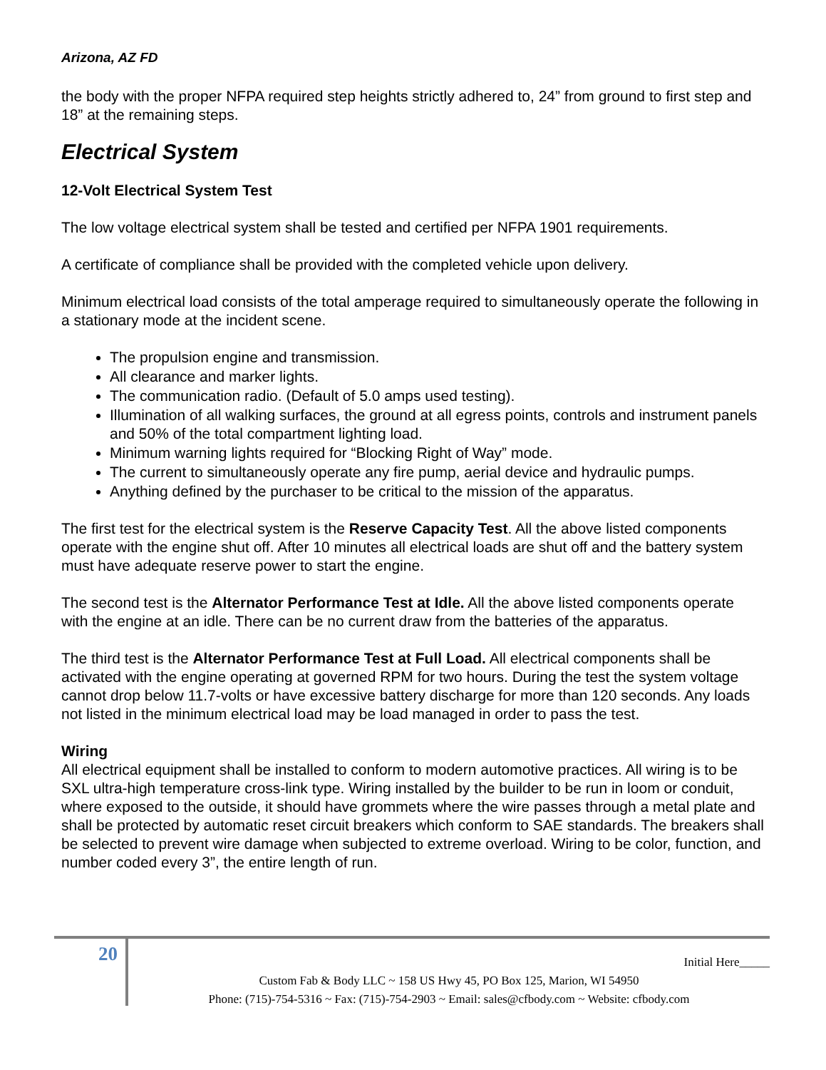Arizona, AZ FD
the body with the proper NFPA required step heights strictly adhered to, 24” from ground to first step and 18” at the remaining steps.
Electrical System
12-Volt Electrical System Test
The low voltage electrical system shall be tested and certified per NFPA 1901 requirements.
A certificate of compliance shall be provided with the completed vehicle upon delivery.
Minimum electrical load consists of the total amperage required to simultaneously operate the following in a stationary mode at the incident scene.
The propulsion engine and transmission.
All clearance and marker lights.
The communication radio. (Default of 5.0 amps used testing).
Illumination of all walking surfaces, the ground at all egress points, controls and instrument panels and 50% of the total compartment lighting load.
Minimum warning lights required for “Blocking Right of Way” mode.
The current to simultaneously operate any fire pump, aerial device and hydraulic pumps.
Anything defined by the purchaser to be critical to the mission of the apparatus.
The first test for the electrical system is the Reserve Capacity Test. All the above listed components operate with the engine shut off. After 10 minutes all electrical loads are shut off and the battery system must have adequate reserve power to start the engine.
The second test is the Alternator Performance Test at Idle. All the above listed components operate with the engine at an idle. There can be no current draw from the batteries of the apparatus.
The third test is the Alternator Performance Test at Full Load. All electrical components shall be activated with the engine operating at governed RPM for two hours. During the test the system voltage cannot drop below 11.7-volts or have excessive battery discharge for more than 120 seconds. Any loads not listed in the minimum electrical load may be load managed in order to pass the test.
Wiring
All electrical equipment shall be installed to conform to modern automotive practices. All wiring is to be SXL ultra-high temperature cross-link type. Wiring installed by the builder to be run in loom or conduit, where exposed to the outside, it should have grommets where the wire passes through a metal plate and shall be protected by automatic reset circuit breakers which conform to SAE standards. The breakers shall be selected to prevent wire damage when subjected to extreme overload. Wiring to be color, function, and number coded every 3”, the entire length of run.
20
Initial Here_____
Custom Fab & Body LLC ~ 158 US Hwy 45, PO Box 125, Marion, WI 54950
Phone: (715)-754-5316 ~ Fax: (715)-754-2903 ~ Email: sales@cfbody.com ~ Website: cfbody.com